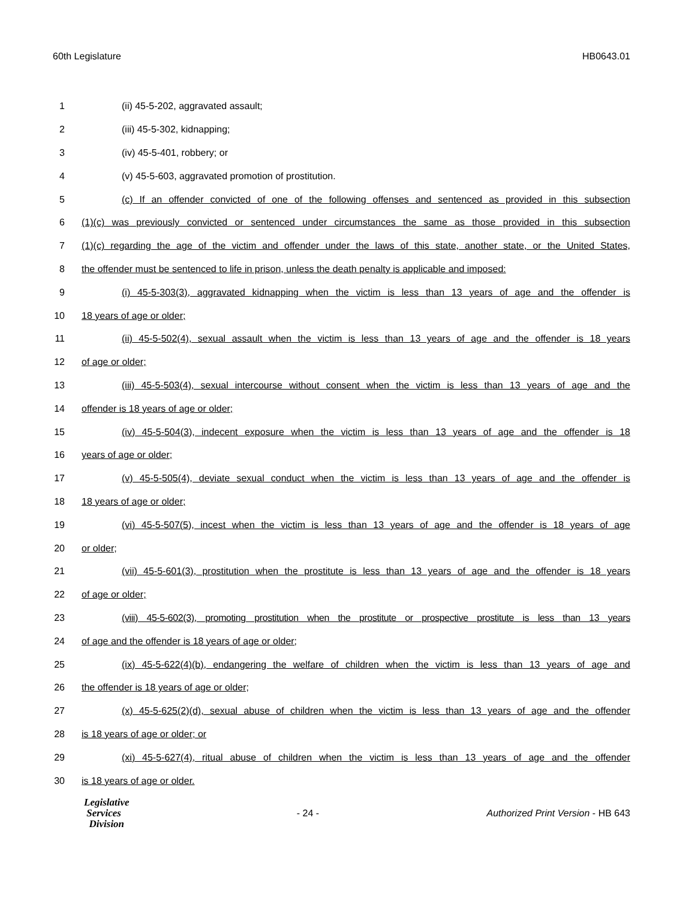60th Legislature HB0643.01
1 (ii) 45-5-202, aggravated assault;
2 (iii) 45-5-302, kidnapping;
3 (iv) 45-5-401, robbery; or
4 (v) 45-5-603, aggravated promotion of prostitution.
5 (c) If an offender convicted of one of the following offenses and sentenced as provided in this subsection
6 (1)(c) was previously convicted or sentenced under circumstances the same as those provided in this subsection
7 (1)(c) regarding the age of the victim and offender under the laws of this state, another state, or the United States,
8 the offender must be sentenced to life in prison, unless the death penalty is applicable and imposed:
9 (i) 45-5-303(3), aggravated kidnapping when the victim is less than 13 years of age and the offender is
10 18 years of age or older;
11 (ii) 45-5-502(4), sexual assault when the victim is less than 13 years of age and the offender is 18 years
12 of age or older;
13 (iii) 45-5-503(4), sexual intercourse without consent when the victim is less than 13 years of age and the
14 offender is 18 years of age or older;
15 (iv) 45-5-504(3), indecent exposure when the victim is less than 13 years of age and the offender is 18
16 years of age or older;
17 (v) 45-5-505(4), deviate sexual conduct when the victim is less than 13 years of age and the offender is
18 18 years of age or older;
19 (vi) 45-5-507(5), incest when the victim is less than 13 years of age and the offender is 18 years of age
20 or older;
21 (vii) 45-5-601(3), prostitution when the prostitute is less than 13 years of age and the offender is 18 years
22 of age or older;
23 (viii) 45-5-602(3), promoting prostitution when the prostitute or prospective prostitute is less than 13 years
24 of age and the offender is 18 years of age or older;
25 (ix) 45-5-622(4)(b), endangering the welfare of children when the victim is less than 13 years of age and
26 the offender is 18 years of age or older;
27 (x) 45-5-625(2)(d), sexual abuse of children when the victim is less than 13 years of age and the offender
28 is 18 years of age or older; or
29 (xi) 45-5-627(4), ritual abuse of children when the victim is less than 13 years of age and the offender
30 is 18 years of age or older.
Legislative
Services
Division
- 24 - Authorized Print Version - HB 643